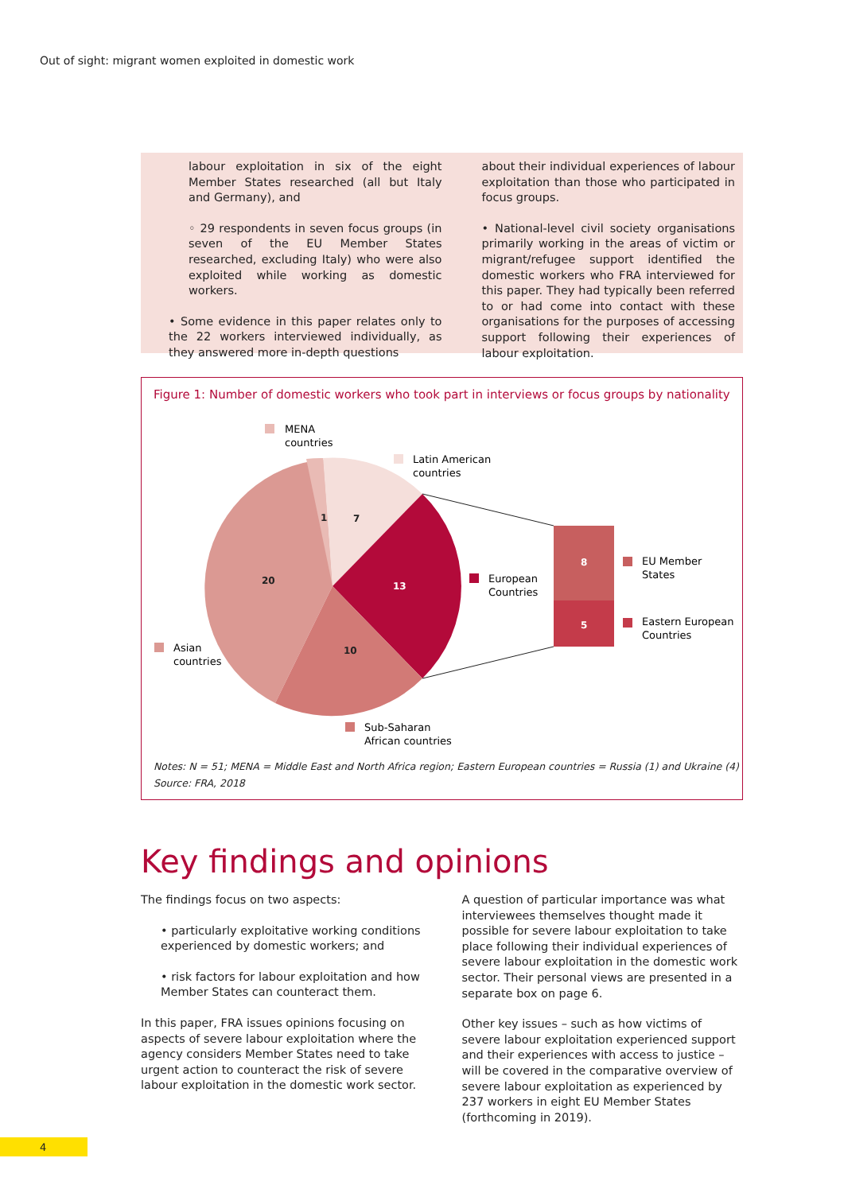Out of sight: migrant women exploited in domestic work
labour exploitation in six of the eight Member States researched (all but Italy and Germany), and
◦ 29 respondents in seven focus groups (in seven of the EU Member States researched, excluding Italy) who were also exploited while working as domestic workers.
• Some evidence in this paper relates only to the 22 workers interviewed individually, as they answered more in-depth questions
about their individual experiences of labour exploitation than those who participated in focus groups.
• National-level civil society organisations primarily working in the areas of victim or migrant/refugee support identified the domestic workers who FRA interviewed for this paper. They had typically been referred to or had come into contact with these organisations for the purposes of accessing support following their experiences of labour exploitation.
Figure 1: Number of domestic workers who took part in interviews or focus groups by nationality
7
1
20
10
13
8
5
MENA
countries
Latin American
countries
European
Countries
EU Member
States
Eastern European
Countries
Asian
countries
Sub-Saharan
African countries
Notes: N = 51; MENA = Middle East and North Africa region; Eastern European countries = Russia (1) and Ukraine (4)
Source: FRA, 2018
Key findings and opinions
The findings focus on two aspects:
• particularly exploitative working conditions experienced by domestic workers; and
• risk factors for labour exploitation and how Member States can counteract them.
In this paper, FRA issues opinions focusing on aspects of severe labour exploitation where the agency considers Member States need to take urgent action to counteract the risk of severe labour exploitation in the domestic work sector.
A question of particular importance was what interviewees themselves thought made it possible for severe labour exploitation to take place following their individual experiences of severe labour exploitation in the domestic work sector. Their personal views are presented in a separate box on page 6.
Other key issues – such as how victims of severe labour exploitation experienced support and their experiences with access to justice – will be covered in the comparative overview of severe labour exploitation as experienced by 237 workers in eight EU Member States (forthcoming in 2019).
4